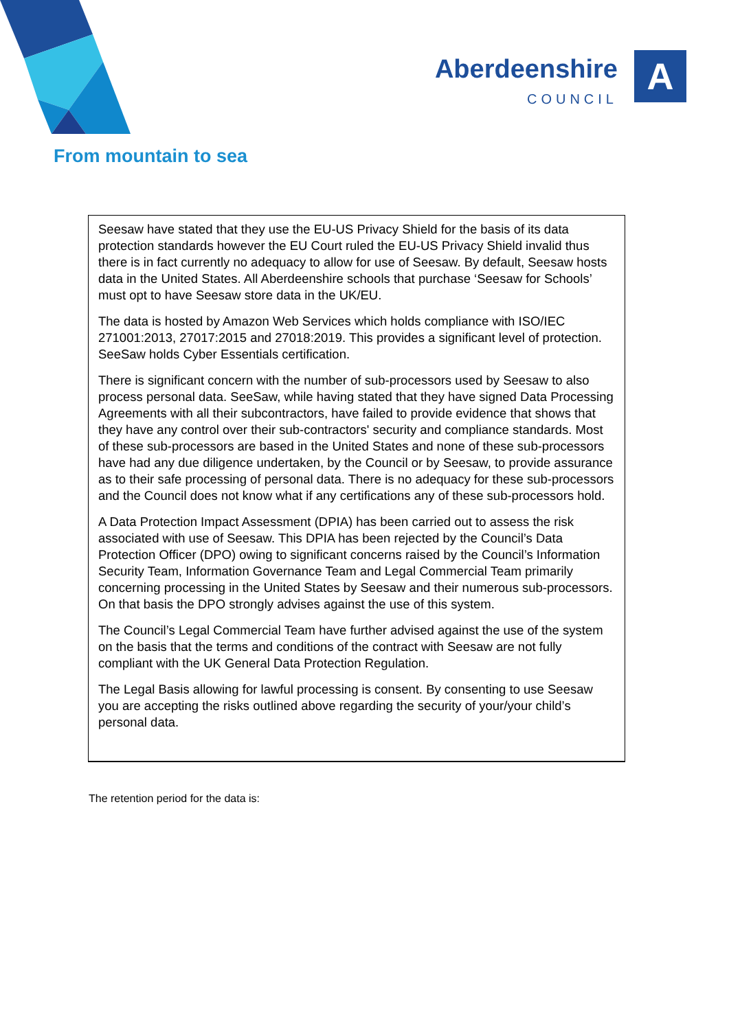Aberdeenshire
COUNCIL
A
From mountain to sea
Seesaw have stated that they use the EU-US Privacy Shield for the basis of its data protection standards however the EU Court ruled the EU-US Privacy Shield invalid thus there is in fact currently no adequacy to allow for use of Seesaw. By default, Seesaw hosts data in the United States. All Aberdeenshire schools that purchase ‘Seesaw for Schools’ must opt to have Seesaw store data in the UK/EU.
The data is hosted by Amazon Web Services which holds compliance with ISO/IEC 271001:2013, 27017:2015 and 27018:2019. This provides a significant level of protection. SeeSaw holds Cyber Essentials certification.
There is significant concern with the number of sub-processors used by Seesaw to also process personal data. SeeSaw, while having stated that they have signed Data Processing Agreements with all their subcontractors, have failed to provide evidence that shows that they have any control over their sub-contractors' security and compliance standards. Most of these sub-processors are based in the United States and none of these sub-processors have had any due diligence undertaken, by the Council or by Seesaw, to provide assurance as to their safe processing of personal data. There is no adequacy for these sub-processors and the Council does not know what if any certifications any of these sub-processors hold.
A Data Protection Impact Assessment (DPIA) has been carried out to assess the risk associated with use of Seesaw. This DPIA has been rejected by the Council’s Data Protection Officer (DPO) owing to significant concerns raised by the Council’s Information Security Team, Information Governance Team and Legal Commercial Team primarily concerning processing in the United States by Seesaw and their numerous sub-processors. On that basis the DPO strongly advises against the use of this system.
The Council’s Legal Commercial Team have further advised against the use of the system on the basis that the terms and conditions of the contract with Seesaw are not fully compliant with the UK General Data Protection Regulation.
The Legal Basis allowing for lawful processing is consent. By consenting to use Seesaw you are accepting the risks outlined above regarding the security of your/your child’s personal data.
The retention period for the data is: